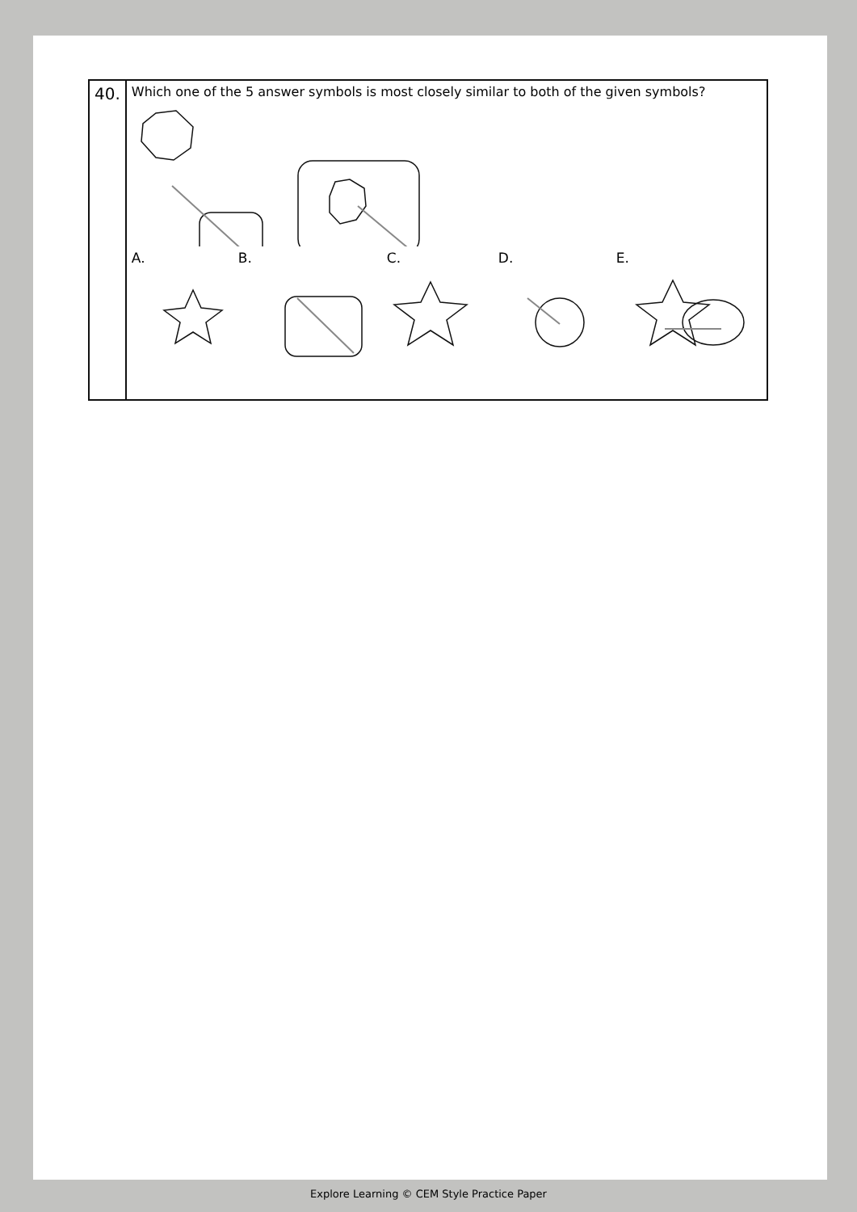| 40. | Which one of the 5 answer symbols is most closely similar to both of the given symbols? A. B. C. D. E. |
Explore Learning © CEM Style Practice Paper